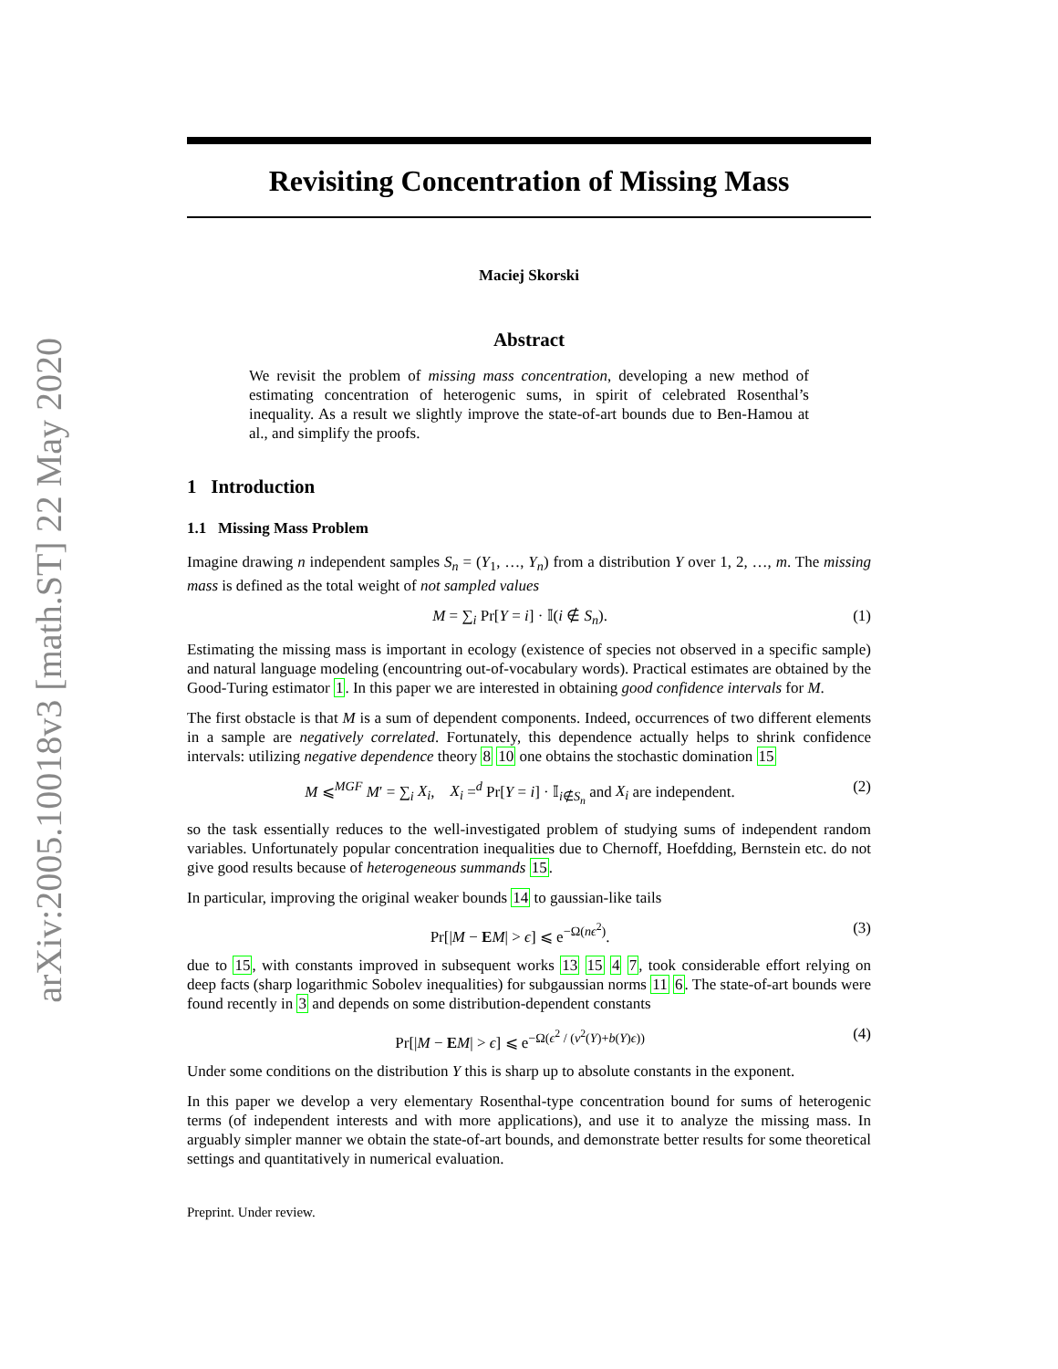arXiv:2005.10018v3 [math.ST] 22 May 2020
Revisiting Concentration of Missing Mass
Maciej Skorski
Abstract
We revisit the problem of missing mass concentration, developing a new method of estimating concentration of heterogenic sums, in spirit of celebrated Rosenthal’s inequality. As a result we slightly improve the state-of-art bounds due to Ben-Hamou at al., and simplify the proofs.
1 Introduction
1.1 Missing Mass Problem
Imagine drawing n independent samples S<sub>n</sub> = (Y<sub>1</sub>, …, Y<sub>n</sub>) from a distribution Y over 1, 2, …, m. The missing mass is defined as the total weight of not sampled values
M = ∑<sub>i</sub> Pr[Y = i] · 𝕀(i ∉ S<sub>n</sub>). (1)
Estimating the missing mass is important in ecology (existence of species not observed in a specific sample) and natural language modeling (encountring out-of-vocabulary words). Practical estimates are obtained by the Good-Turing estimator 1. In this paper we are interested in obtaining good confidence intervals for M.
The first obstacle is that M is a sum of dependent components. Indeed, occurrences of two different elements in a sample are negatively correlated. Fortunately, this dependence actually helps to shrink confidence intervals: utilizing negative dependence theory 8 10 one obtains the stochastic domination 15
M ⩽<sup>MGF</sup> M′ = ∑<sub>i</sub> X<sub>i</sub>, X<sub>i</sub> =<sup>d</sup> Pr[Y = i] · 𝕀<sub>i∉S<sub>n</sub></sub> and X<sub>i</sub> are independent. (2)
so the task essentially reduces to the well-investigated problem of studying sums of independent random variables. Unfortunately popular concentration inequalities due to Chernoff, Hoefdding, Bernstein etc. do not give good results because of heterogeneous summands 15.
In particular, improving the original weaker bounds 14 to gaussian-like tails
Pr[|M − EM| > ϵ] ⩽ e<sup>−Ω(nϵ<sup>2</sup>)</sup>. (3)
due to 15, with constants improved in subsequent works 13 15 4 7, took considerable effort relying on deep facts (sharp logarithmic Sobolev inequalities) for subgaussian norms 11 6. The state-of-art bounds were found recently in 3 and depends on some distribution-dependent constants
Pr[|M − EM| > ϵ] ⩽ e<sup>−Ω(ϵ<sup>2</sup> / (v<sup>2</sup>(Y)+b(Y)ϵ))</sup> (4)
Under some conditions on the distribution Y this is sharp up to absolute constants in the exponent.
In this paper we develop a very elementary Rosenthal-type concentration bound for sums of heterogenic terms (of independent interests and with more applications), and use it to analyze the missing mass. In arguably simpler manner we obtain the state-of-art bounds, and demonstrate better results for some theoretical settings and quantitatively in numerical evaluation.
Preprint. Under review.